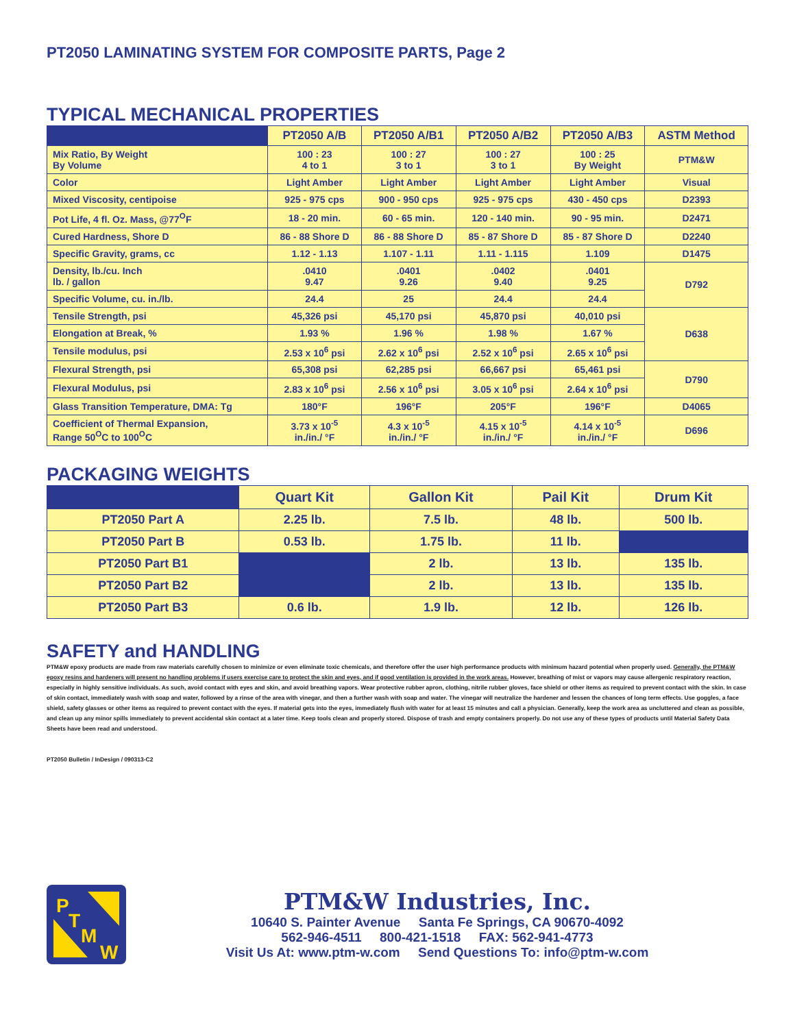PT2050 LAMINATING SYSTEM FOR COMPOSITE PARTS, Page 2
TYPICAL MECHANICAL PROPERTIES
| | PT2050 A/B | PT2050 A/B1 | PT2050 A/B2 | PT2050 A/B3 | ASTM Method |
| --- | --- | --- | --- | --- | --- |
| Mix Ratio, By Weight By Volume | 100 : 23 4 to 1 | 100 : 27 3 to 1 | 100 : 27 3 to 1 | 100 : 25 By Weight | PTM&W |
| Color | Light Amber | Light Amber | Light Amber | Light Amber | Visual |
| Mixed Viscosity, centipoise | 925 - 975 cps | 900 - 950 cps | 925 - 975 cps | 430 - 450 cps | D2393 |
| Pot Life, 4 fl. Oz. Mass, @77<sup>O</sup>F | 18 - 20 min. | 60 - 65 min. | 120 - 140 min. | 90 - 95 min. | D2471 |
| Cured Hardness, Shore D | 86 - 88 Shore D | 86 - 88 Shore D | 85 - 87 Shore D | 85 - 87 Shore D | D2240 |
| Specific Gravity, grams, cc | 1.12 - 1.13 | 1.107 - 1.11 | 1.11 - 1.115 | 1.109 | D1475 |
| Density, lb./cu. Inch lb. / gallon | .0410 9.47 | .0401 9.26 | .0402 9.40 | .0401 9.25 | D792 |
| Specific Volume, cu. in./lb. | 24.4 | 25 | 24.4 | 24.4 | |
| Tensile Strength, psi | 45,326 psi | 45,170 psi | 45,870 psi | 40,010 psi | D638 |
| Elongation at Break, % | 1.93 % | 1.96 % | 1.98 % | 1.67 % | |
| Tensile modulus, psi | 2.53 x 10<sup>6</sup> psi | 2.62 x 10<sup>6</sup> psi | 2.52 x 10<sup>6</sup> psi | 2.65 x 10<sup>6</sup> psi | |
| Flexural Strength, psi | 65,308 psi | 62,285 psi | 66,667 psi | 65,461 psi | D790 |
| Flexural Modulus, psi | 2.83 x 10<sup>6</sup> psi | 2.56 x 10<sup>6</sup> psi | 3.05 x 10<sup>6</sup> psi | 2.64 x 10<sup>6</sup> psi | |
| Glass Transition Temperature, DMA: Tg | 180°F | 196°F | 205°F | 196°F | D4065 |
| Coefficient of Thermal Expansion, Range 50<sup>O</sup>C to 100<sup>O</sup>C | 3.73 x 10<sup>-5</sup> in./in./ °F | 4.3 x 10<sup>-5</sup> in./in./ °F | 4.15 x 10<sup>-5</sup> in./in./ °F | 4.14 x 10<sup>-5</sup> in./in./ °F | D696 |
PACKAGING WEIGHTS
| | Quart Kit | Gallon Kit | Pail Kit | Drum Kit |
| --- | --- | --- | --- | --- |
| PT2050 Part A | 2.25 lb. | 7.5 lb. | 48 lb. | 500 lb. |
| PT2050 Part B | 0.53 lb. | 1.75 lb. | 11 lb. | |
| PT2050 Part B1 | | 2 lb. | 13 lb. | 135 lb. |
| PT2050 Part B2 | | 2 lb. | 13 lb. | 135 lb. |
| PT2050 Part B3 | 0.6 lb. | 1.9 lb. | 12 lb. | 126 lb. |
SAFETY and HANDLING
PTM&W epoxy products are made from raw materials carefully chosen to minimize or even eliminate toxic chemicals, and therefore offer the user high performance products with minimum hazard potential when properly used. Generally, the PTM&W epoxy resins and hardeners will present no handling problems if users exercise care to protect the skin and eyes, and if good ventilation is provided in the work areas. However, breathing of mist or vapors may cause allergenic respiratory reaction, especially in highly sensitive individuals. As such, avoid contact with eyes and skin, and avoid breathing vapors. Wear protective rubber apron, clothing, nitrile rubber gloves, face shield or other items as required to prevent contact with the skin. In case of skin contact, immediately wash with soap and water, followed by a rinse of the area with vinegar, and then a further wash with soap and water. The vinegar will neutralize the hardener and lessen the chances of long term effects. Use goggles, a face shield, safety glasses or other items as required to prevent contact with the eyes. If material gets into the eyes, immediately flush with water for at least 15 minutes and call a physician. Generally, keep the work area as uncluttered and clean as possible, and clean up any minor spills immediately to prevent accidental skin contact at a later time. Keep tools clean and properly stored. Dispose of trash and empty containers properly. Do not use any of these types of products until Material Safety Data Sheets have been read and understood.
PT2050 Bulletin / InDesign / 090313-C2
P
T
M
W
PTM&W Industries, Inc.
10640 S. Painter Avenue Santa Fe Springs, CA 90670-4092
562-946-4511 800-421-1518 FAX: 562-941-4773
Visit Us At: www.ptm-w.com Send Questions To: info@ptm-w.com